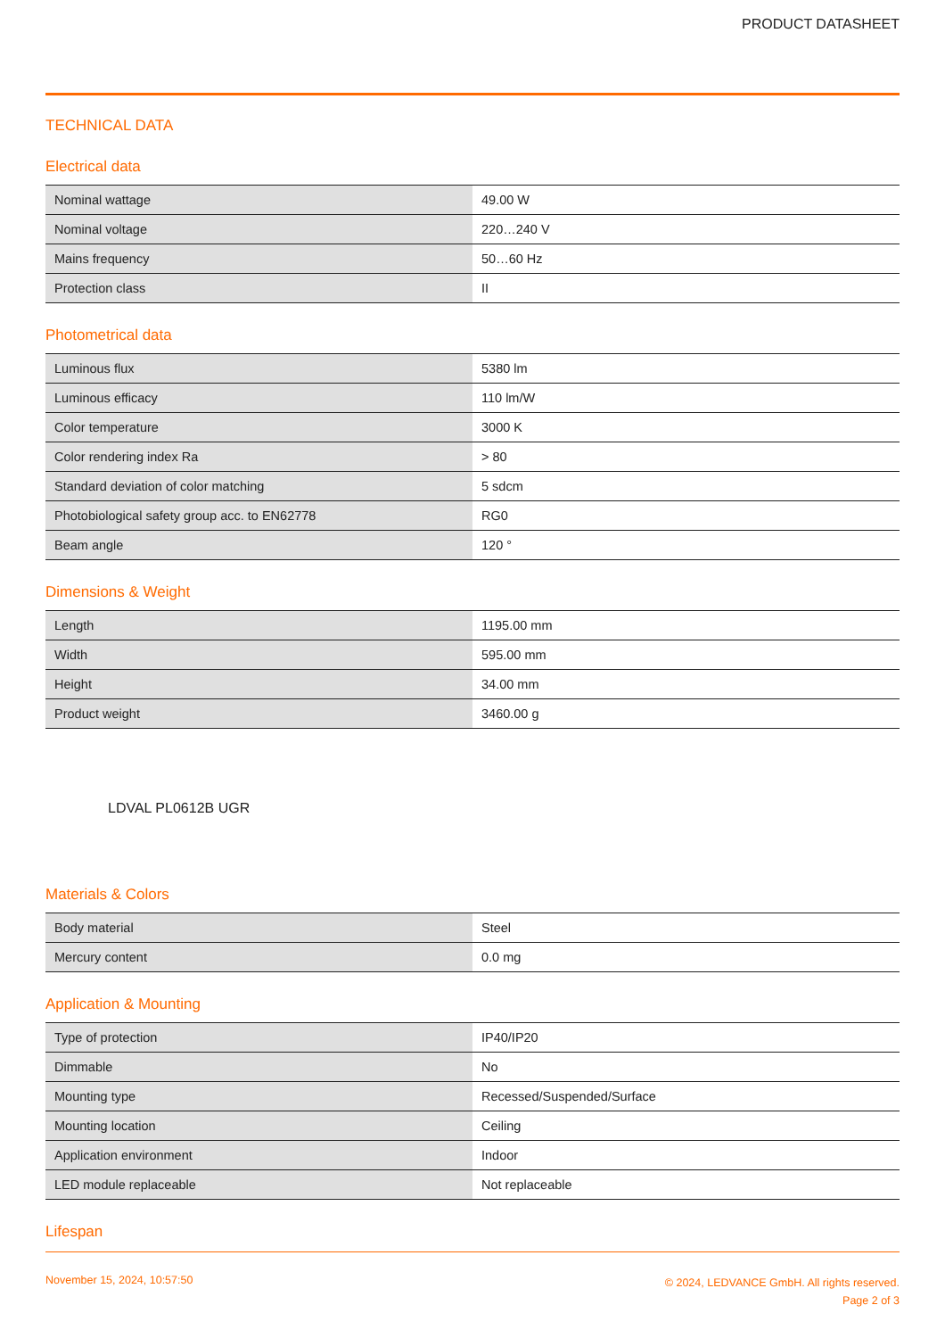PRODUCT DATASHEET
TECHNICAL DATA
Electrical data
| Nominal wattage | 49.00 W |
| Nominal voltage | 220…240 V |
| Mains frequency | 50…60 Hz |
| Protection class | II |
Photometrical data
| Luminous flux | 5380 lm |
| Luminous efficacy | 110 lm/W |
| Color temperature | 3000 K |
| Color rendering index Ra | > 80 |
| Standard deviation of color matching | 5 sdcm |
| Photobiological safety group acc. to EN62778 | RG0 |
| Beam angle | 120 ° |
Dimensions & Weight
| Length | 1195.00 mm |
| Width | 595.00 mm |
| Height | 34.00 mm |
| Product weight | 3460.00 g |
LDVAL PL0612B UGR
Materials & Colors
| Body material | Steel |
| Mercury content | 0.0 mg |
Application & Mounting
| Type of protection | IP40/IP20 |
| Dimmable | No |
| Mounting type | Recessed/Suspended/Surface |
| Mounting location | Ceiling |
| Application environment | Indoor |
| LED module replaceable | Not replaceable |
Lifespan
November 15, 2024, 10:57:50
© 2024, LEDVANCE GmbH. All rights reserved.
Page 2 of 3